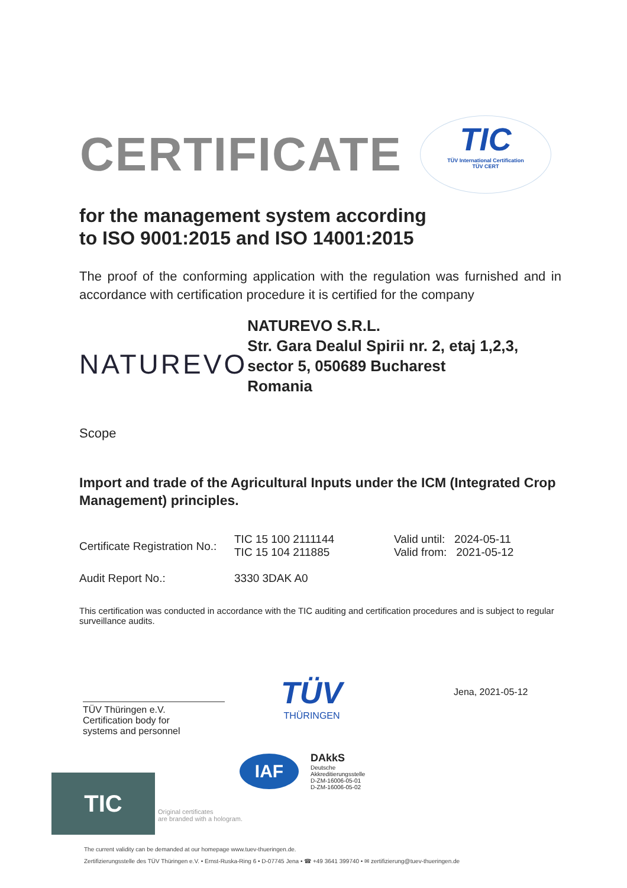CERTIFICATE
TIC
TÜV International Certification
TÜV CERT
for the management system according
to ISO 9001:2015 and ISO 14001:2015
The proof of the conforming application with the regulation was furnished and in accordance with certification procedure it is certified for the company
NATUREVO
NATUREVO S.R.L.
Str. Gara Dealul Spirii nr. 2, etaj 1,2,3, sector 5, 050689 Bucharest
Romania
Scope
Import and trade of the Agricultural Inputs under the ICM (Integrated Crop Management) principles.
Certificate Registration No.:
TIC 15 100 2111144
TIC 15 104 211885
Valid until: 2024-05-11
Valid from: 2021-05-12
Audit Report No.: 3330 3DAK A0
This certification was conducted in accordance with the TIC auditing and certification procedures and is subject to regular surveillance audits.
TÜV Thüringen e.V.
Certification body for
systems and personnel
TÜV
THÜRINGEN
Jena, 2021-05-12
IAF
DAkkS
Deutsche
Akkreditierungsstelle
D-ZM-16006-05-01
D-ZM-16006-05-02
TIC
Original certificates
are branded with a hologram.
The current validity can be demanded at our homepage www.tuev-thueringen.de.
Zertifizierungsstelle des TÜV Thüringen e.V. • Ernst-Ruska-Ring 6 • D-07745 Jena • ☎ +49 3641 399740 • ✉ zertifizierung@tuev-thueringen.de